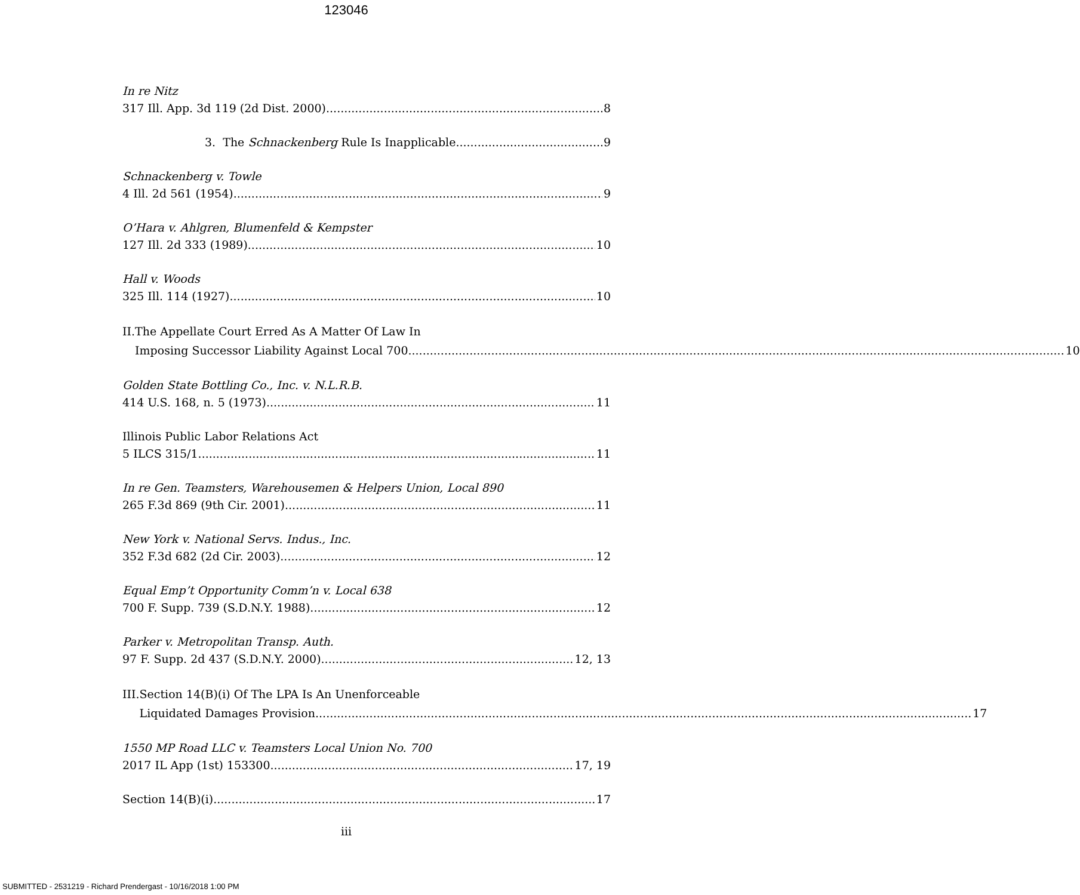123046
In re Nitz
317 Ill. App. 3d 119 (2d Dist. 2000) 8
3. The Schnackenberg Rule Is Inapplicable 9
Schnackenberg v. Towle
4 Ill. 2d 561 (1954) 9
O’Hara v. Ahlgren, Blumenfeld & Kempster
127 Ill. 2d 333 (1989) 10
Hall v. Woods
325 Ill. 114 (1927) 10
II. The Appellate Court Erred As A Matter Of Law In
Imposing Successor Liability Against Local 700 10
Golden State Bottling Co., Inc. v. N.L.R.B.
414 U.S. 168, n. 5 (1973) 11
Illinois Public Labor Relations Act
5 ILCS 315/1 11
In re Gen. Teamsters, Warehousemen & Helpers Union, Local 890
265 F.3d 869 (9th Cir. 2001) 11
New York v. National Servs. Indus., Inc.
352 F.3d 682 (2d Cir. 2003) 12
Equal Emp’t Opportunity Comm’n v. Local 638
700 F. Supp. 739 (S.D.N.Y. 1988) 12
Parker v. Metropolitan Transp. Auth.
97 F. Supp. 2d 437 (S.D.N.Y. 2000) 12, 13
III. Section 14(B)(i) Of The LPA Is An Unenforceable
Liquidated Damages Provision 17
1550 MP Road LLC v. Teamsters Local Union No. 700
2017 IL App (1st) 153300 17, 19
Section 14(B)(i) 17
iii
SUBMITTED - 2531219 - Richard Prendergast - 10/16/2018 1:00 PM